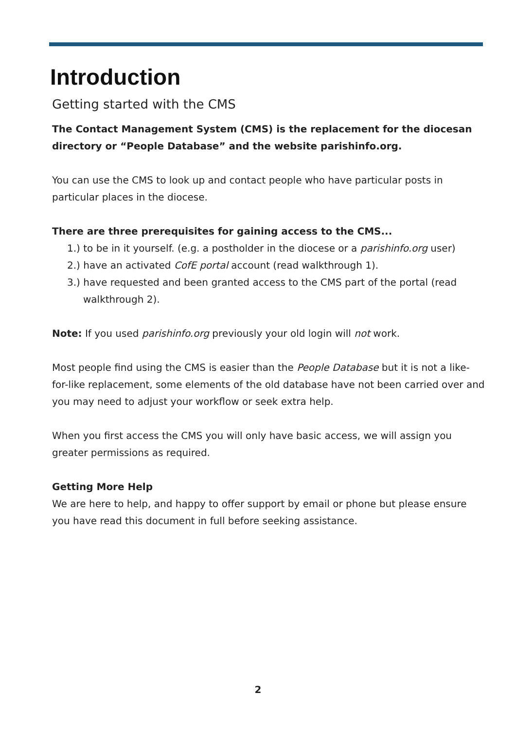Introduction
Getting started with the CMS
The Contact Management System (CMS) is the replacement for the diocesan directory or “People Database” and the website parishinfo.org.
You can use the CMS to look up and contact people who have particular posts in particular places in the diocese.
There are three prerequisites for gaining access to the CMS...
1.) to be in it yourself. (e.g. a postholder in the diocese or a parishinfo.org user)
2.) have an activated CofE portal account (read walkthrough 1).
3.) have requested and been granted access to the CMS part of the portal (read walkthrough 2).
Note: If you used parishinfo.org previously your old login will not work.
Most people find using the CMS is easier than the People Database but it is not a like-for-like replacement, some elements of the old database have not been carried over and you may need to adjust your workflow or seek extra help.
When you first access the CMS you will only have basic access, we will assign you greater permissions as required.
Getting More Help
We are here to help, and happy to offer support by email or phone but please ensure you have read this document in full before seeking assistance.
2